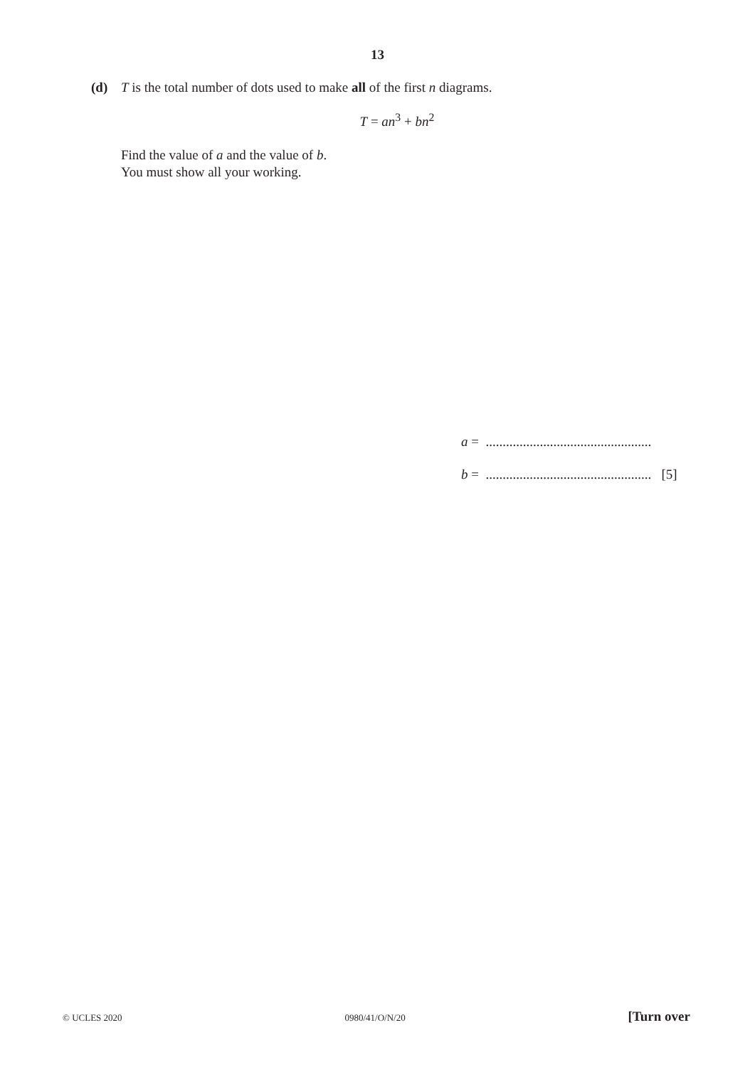13
(d) T is the total number of dots used to make all of the first n diagrams.
T = an<sup>3</sup> + bn<sup>2</sup>
Find the value of a and the value of b.
You must show all your working.
a = .................................................
b = ................................................. [5]
© UCLES 2020 0980/41/O/N/20 [Turn over